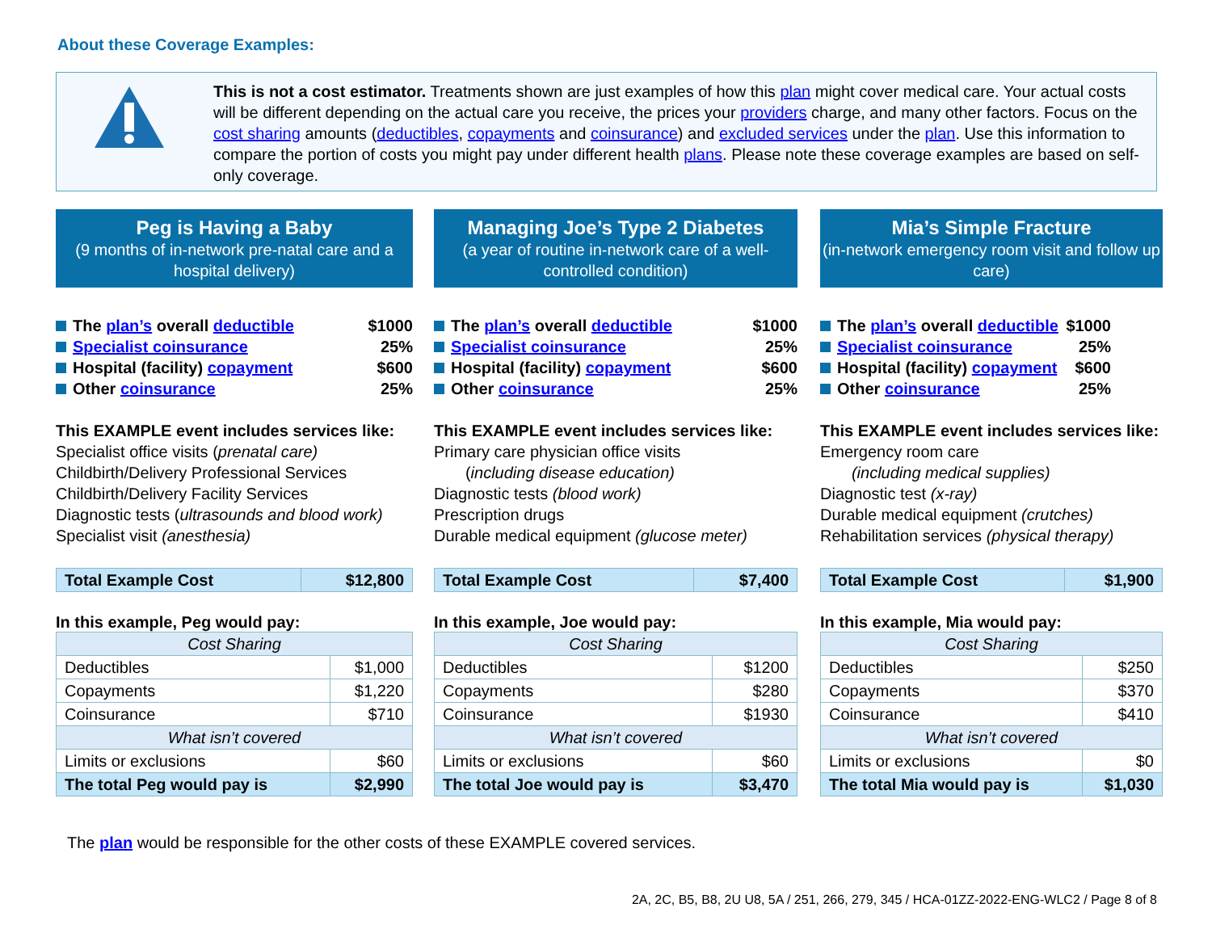About these Coverage Examples:
This is not a cost estimator. Treatments shown are just examples of how this plan might cover medical care. Your actual costs will be different depending on the actual care you receive, the prices your providers charge, and many other factors. Focus on the cost sharing amounts (deductibles, copayments and coinsurance) and excluded services under the plan. Use this information to compare the portion of costs you might pay under different health plans. Please note these coverage examples are based on self-only coverage.
Peg is Having a Baby
(9 months of in-network pre-natal care and a hospital delivery)
The plan’s overall deductible $1000
Specialist coinsurance 25%
Hospital (facility) copayment $600
Other coinsurance 25%
This EXAMPLE event includes services like:
Specialist office visits (prenatal care)
Childbirth/Delivery Professional Services
Childbirth/Delivery Facility Services
Diagnostic tests (ultrasounds and blood work)
Specialist visit (anesthesia)
| Total Example Cost | $12,800 |
In this example, Peg would pay:
| Cost Sharing | |
| Deductibles | $1,000 |
| Copayments | $1,220 |
| Coinsurance | $710 |
| What isn’t covered | |
| Limits or exclusions | $60 |
| The total Peg would pay is | $2,990 |
Managing Joe’s Type 2 Diabetes
(a year of routine in-network care of a well-controlled condition)
The plan’s overall deductible $1000
Specialist coinsurance 25%
Hospital (facility) copayment $600
Other coinsurance 25%
This EXAMPLE event includes services like:
Primary care physician office visits
(including disease education)
Diagnostic tests (blood work)
Prescription drugs
Durable medical equipment (glucose meter)
| Total Example Cost | $7,400 |
In this example, Joe would pay:
| Cost Sharing | |
| Deductibles | $1200 |
| Copayments | $280 |
| Coinsurance | $1930 |
| What isn’t covered | |
| Limits or exclusions | $60 |
| The total Joe would pay is | $3,470 |
Mia’s Simple Fracture
(in-network emergency room visit and follow up care)
The plan’s overall deductible $1000
Specialist coinsurance 25%
Hospital (facility) copayment $600
Other coinsurance 25%
This EXAMPLE event includes services like:
Emergency room care
(including medical supplies)
Diagnostic test (x-ray)
Durable medical equipment (crutches)
Rehabilitation services (physical therapy)
| Total Example Cost | $1,900 |
In this example, Mia would pay:
| Cost Sharing | |
| Deductibles | $250 |
| Copayments | $370 |
| Coinsurance | $410 |
| What isn’t covered | |
| Limits or exclusions | $0 |
| The total Mia would pay is | $1,030 |
The plan would be responsible for the other costs of these EXAMPLE covered services.
2A, 2C, B5, B8, 2U U8, 5A / 251, 266, 279, 345 / HCA-01ZZ-2022-ENG-WLC2 / Page 8 of 8